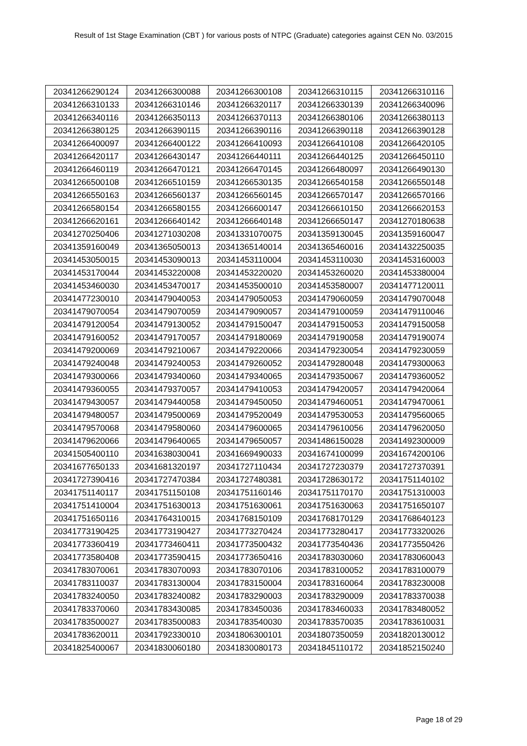Result of 1st Stage Examination (CBT ) for various posts of NTPC (Graduate) categories against CEN No. 03/2015
| 20341266290124 | 20341266300088 | 20341266300108 | 20341266310115 | 20341266310116 |
| 20341266310133 | 20341266310146 | 20341266320117 | 20341266330139 | 20341266340096 |
| 20341266340116 | 20341266350113 | 20341266370113 | 20341266380106 | 20341266380113 |
| 20341266380125 | 20341266390115 | 20341266390116 | 20341266390118 | 20341266390128 |
| 20341266400097 | 20341266400122 | 20341266410093 | 20341266410108 | 20341266420105 |
| 20341266420117 | 20341266430147 | 20341266440111 | 20341266440125 | 20341266450110 |
| 20341266460119 | 20341266470121 | 20341266470145 | 20341266480097 | 20341266490130 |
| 20341266500108 | 20341266510159 | 20341266530135 | 20341266540158 | 20341266550148 |
| 20341266550163 | 20341266560137 | 20341266560145 | 20341266570147 | 20341266570166 |
| 20341266580154 | 20341266580155 | 20341266600147 | 20341266610150 | 20341266620153 |
| 20341266620161 | 20341266640142 | 20341266640148 | 20341266650147 | 20341270180638 |
| 20341270250406 | 20341271030208 | 20341331070075 | 20341359130045 | 20341359160047 |
| 20341359160049 | 20341365050013 | 20341365140014 | 20341365460016 | 20341432250035 |
| 20341453050015 | 20341453090013 | 20341453110004 | 20341453110030 | 20341453160003 |
| 20341453170044 | 20341453220008 | 20341453220020 | 20341453260020 | 20341453380004 |
| 20341453460030 | 20341453470017 | 20341453500010 | 20341453580007 | 20341477120011 |
| 20341477230010 | 20341479040053 | 20341479050053 | 20341479060059 | 20341479070048 |
| 20341479070054 | 20341479070059 | 20341479090057 | 20341479100059 | 20341479110046 |
| 20341479120054 | 20341479130052 | 20341479150047 | 20341479150053 | 20341479150058 |
| 20341479160052 | 20341479170057 | 20341479180069 | 20341479190058 | 20341479190074 |
| 20341479200069 | 20341479210067 | 20341479220066 | 20341479230054 | 20341479230059 |
| 20341479240048 | 20341479240053 | 20341479260052 | 20341479280048 | 20341479300063 |
| 20341479300066 | 20341479340060 | 20341479340065 | 20341479350067 | 20341479360052 |
| 20341479360055 | 20341479370057 | 20341479410053 | 20341479420057 | 20341479420064 |
| 20341479430057 | 20341479440058 | 20341479450050 | 20341479460051 | 20341479470061 |
| 20341479480057 | 20341479500069 | 20341479520049 | 20341479530053 | 20341479560065 |
| 20341479570068 | 20341479580060 | 20341479600065 | 20341479610056 | 20341479620050 |
| 20341479620066 | 20341479640065 | 20341479650057 | 20341486150028 | 20341492300009 |
| 20341505400110 | 20341638030041 | 20341669490033 | 20341674100099 | 20341674200106 |
| 20341677650133 | 20341681320197 | 20341727110434 | 20341727230379 | 20341727370391 |
| 20341727390416 | 20341727470384 | 20341727480381 | 20341728630172 | 20341751140102 |
| 20341751140117 | 20341751150108 | 20341751160146 | 20341751170170 | 20341751310003 |
| 20341751410004 | 20341751630013 | 20341751630061 | 20341751630063 | 20341751650107 |
| 20341751650116 | 20341764310015 | 20341768150109 | 20341768170129 | 20341768640123 |
| 20341773190425 | 20341773190427 | 20341773270424 | 20341773280417 | 20341773320026 |
| 20341773360419 | 20341773460411 | 20341773500432 | 20341773540436 | 20341773550426 |
| 20341773580408 | 20341773590415 | 20341773650416 | 20341783030060 | 20341783060043 |
| 20341783070061 | 20341783070093 | 20341783070106 | 20341783100052 | 20341783100079 |
| 20341783110037 | 20341783130004 | 20341783150004 | 20341783160064 | 20341783230008 |
| 20341783240050 | 20341783240082 | 20341783290003 | 20341783290009 | 20341783370038 |
| 20341783370060 | 20341783430085 | 20341783450036 | 20341783460033 | 20341783480052 |
| 20341783500027 | 20341783500083 | 20341783540030 | 20341783570035 | 20341783610031 |
| 20341783620011 | 20341792330010 | 20341806300101 | 20341807350059 | 20341820130012 |
| 20341825400067 | 20341830060180 | 20341830080173 | 20341845110172 | 20341852150240 |
Page 18 of 29